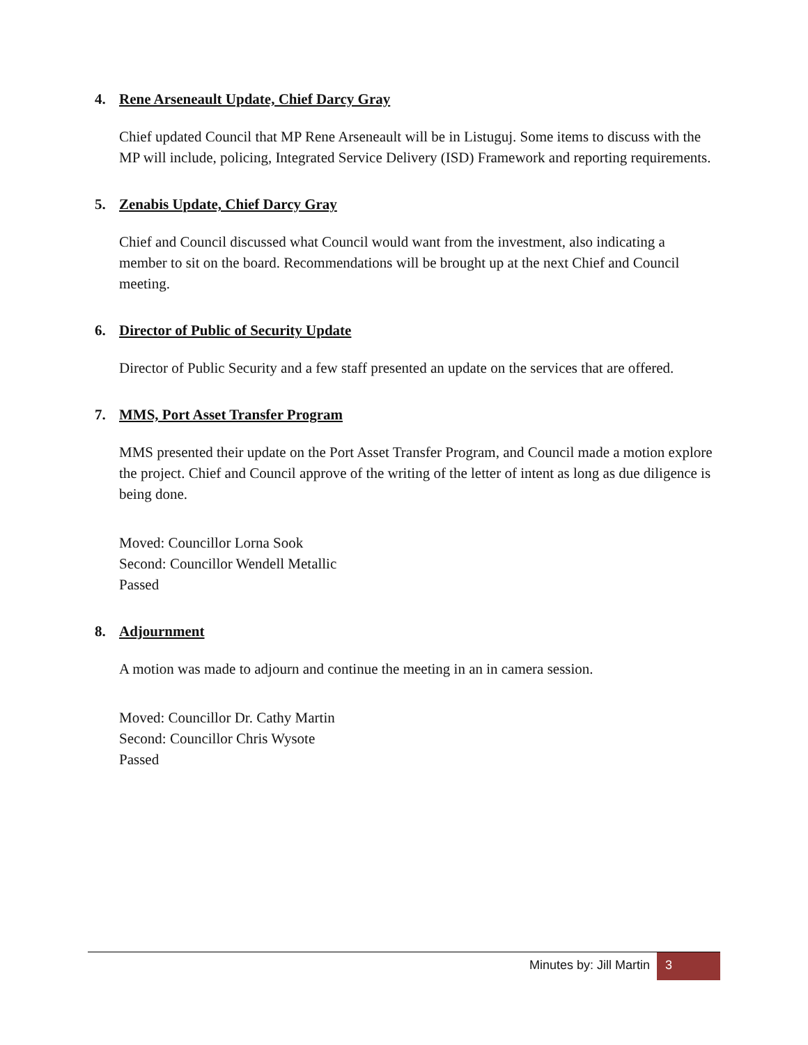4. Rene Arseneault Update, Chief Darcy Gray
Chief updated Council that MP Rene Arseneault will be in Listuguj. Some items to discuss with the MP will include, policing, Integrated Service Delivery (ISD) Framework and reporting requirements.
5. Zenabis Update, Chief Darcy Gray
Chief and Council discussed what Council would want from the investment, also indicating a member to sit on the board. Recommendations will be brought up at the next Chief and Council meeting.
6. Director of Public of Security Update
Director of Public Security and a few staff presented an update on the services that are offered.
7. MMS, Port Asset Transfer Program
MMS presented their update on the Port Asset Transfer Program, and Council made a motion explore the project. Chief and Council approve of the writing of the letter of intent as long as due diligence is being done.
Moved: Councillor Lorna Sook
Second: Councillor Wendell Metallic
Passed
8. Adjournment
A motion was made to adjourn and continue the meeting in an in camera session.
Moved: Councillor Dr. Cathy Martin
Second: Councillor Chris Wysote
Passed
Minutes by: Jill Martin 3